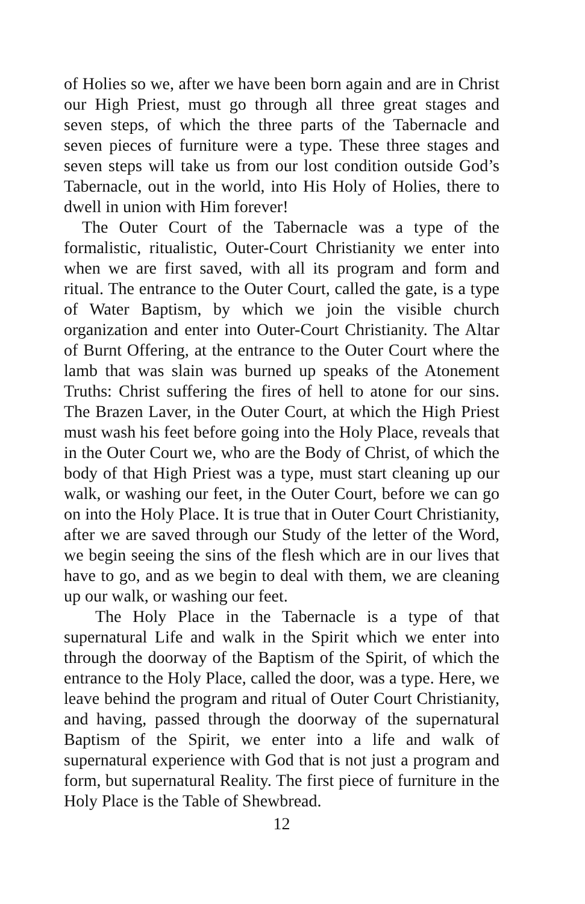of Holies so we, after we have been born again and are in Christ our High Priest, must go through all three great stages and seven steps, of which the three parts of the Tabernacle and seven pieces of furniture were a type. These three stages and seven steps will take us from our lost condition outside God’s Tabernacle, out in the world, into His Holy of Holies, there to dwell in union with Him forever!
The Outer Court of the Tabernacle was a type of the formalistic, ritualistic, Outer-Court Christianity we enter into when we are first saved, with all its program and form and ritual. The entrance to the Outer Court, called the gate, is a type of Water Baptism, by which we join the visible church organization and enter into Outer-Court Christianity. The Altar of Burnt Offering, at the entrance to the Outer Court where the lamb that was slain was burned up speaks of the Atonement Truths: Christ suffering the fires of hell to atone for our sins. The Brazen Laver, in the Outer Court, at which the High Priest must wash his feet before going into the Holy Place, reveals that in the Outer Court we, who are the Body of Christ, of which the body of that High Priest was a type, must start cleaning up our walk, or washing our feet, in the Outer Court, before we can go on into the Holy Place. It is true that in Outer Court Christianity, after we are saved through our Study of the letter of the Word, we begin seeing the sins of the flesh which are in our lives that have to go, and as we begin to deal with them, we are cleaning up our walk, or washing our feet.
The Holy Place in the Tabernacle is a type of that supernatural Life and walk in the Spirit which we enter into through the doorway of the Baptism of the Spirit, of which the entrance to the Holy Place, called the door, was a type. Here, we leave behind the program and ritual of Outer Court Christianity, and having, passed through the doorway of the supernatural Baptism of the Spirit, we enter into a life and walk of supernatural experience with God that is not just a program and form, but supernatural Reality. The first piece of furniture in the Holy Place is the Table of Shewbread.
12